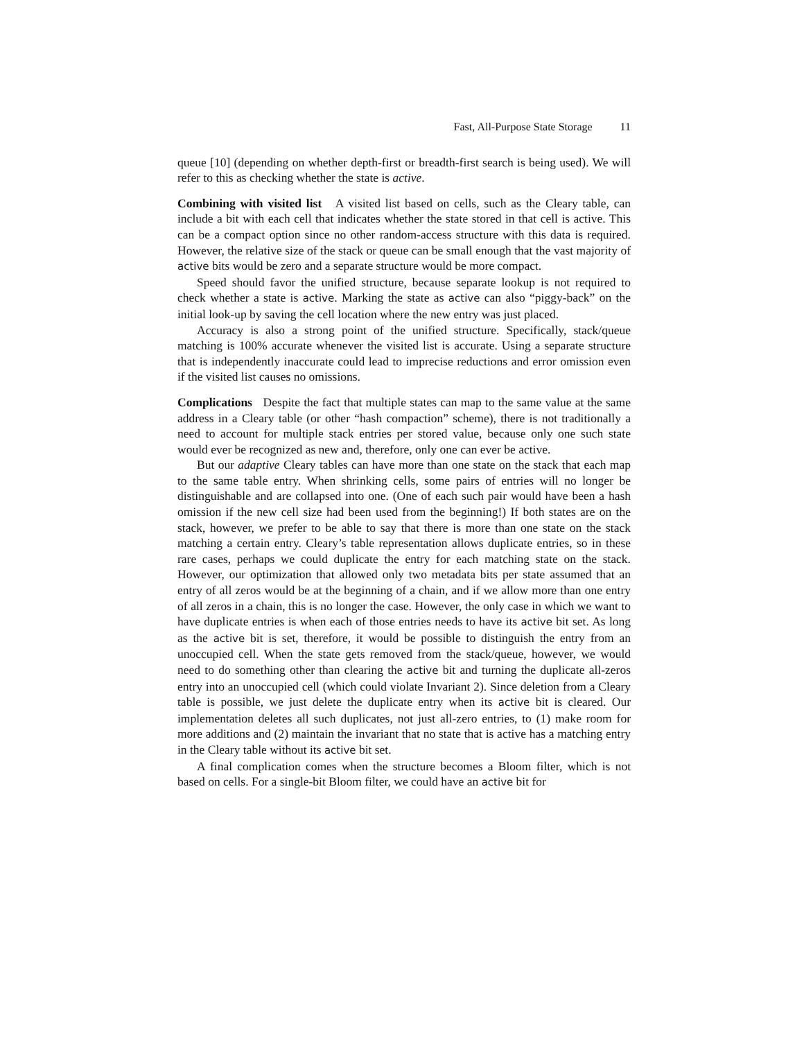Fast, All-Purpose State Storage 11
queue [10] (depending on whether depth-first or breadth-first search is being used). We will refer to this as checking whether the state is active.
Combining with visited list A visited list based on cells, such as the Cleary table, can include a bit with each cell that indicates whether the state stored in that cell is active. This can be a compact option since no other random-access structure with this data is required. However, the relative size of the stack or queue can be small enough that the vast majority of active bits would be zero and a separate structure would be more compact.
Speed should favor the unified structure, because separate lookup is not required to check whether a state is active. Marking the state as active can also “piggy-back” on the initial look-up by saving the cell location where the new entry was just placed.
Accuracy is also a strong point of the unified structure. Specifically, stack/queue matching is 100% accurate whenever the visited list is accurate. Using a separate structure that is independently inaccurate could lead to imprecise reductions and error omission even if the visited list causes no omissions.
Complications Despite the fact that multiple states can map to the same value at the same address in a Cleary table (or other “hash compaction” scheme), there is not traditionally a need to account for multiple stack entries per stored value, because only one such state would ever be recognized as new and, therefore, only one can ever be active.
But our adaptive Cleary tables can have more than one state on the stack that each map to the same table entry. When shrinking cells, some pairs of entries will no longer be distinguishable and are collapsed into one. (One of each such pair would have been a hash omission if the new cell size had been used from the beginning!) If both states are on the stack, however, we prefer to be able to say that there is more than one state on the stack matching a certain entry. Cleary’s table representation allows duplicate entries, so in these rare cases, perhaps we could duplicate the entry for each matching state on the stack. However, our optimization that allowed only two metadata bits per state assumed that an entry of all zeros would be at the beginning of a chain, and if we allow more than one entry of all zeros in a chain, this is no longer the case. However, the only case in which we want to have duplicate entries is when each of those entries needs to have its active bit set. As long as the active bit is set, therefore, it would be possible to distinguish the entry from an unoccupied cell. When the state gets removed from the stack/queue, however, we would need to do something other than clearing the active bit and turning the duplicate all-zeros entry into an unoccupied cell (which could violate Invariant 2). Since deletion from a Cleary table is possible, we just delete the duplicate entry when its active bit is cleared. Our implementation deletes all such duplicates, not just all-zero entries, to (1) make room for more additions and (2) maintain the invariant that no state that is active has a matching entry in the Cleary table without its active bit set.
A final complication comes when the structure becomes a Bloom filter, which is not based on cells. For a single-bit Bloom filter, we could have an active bit for